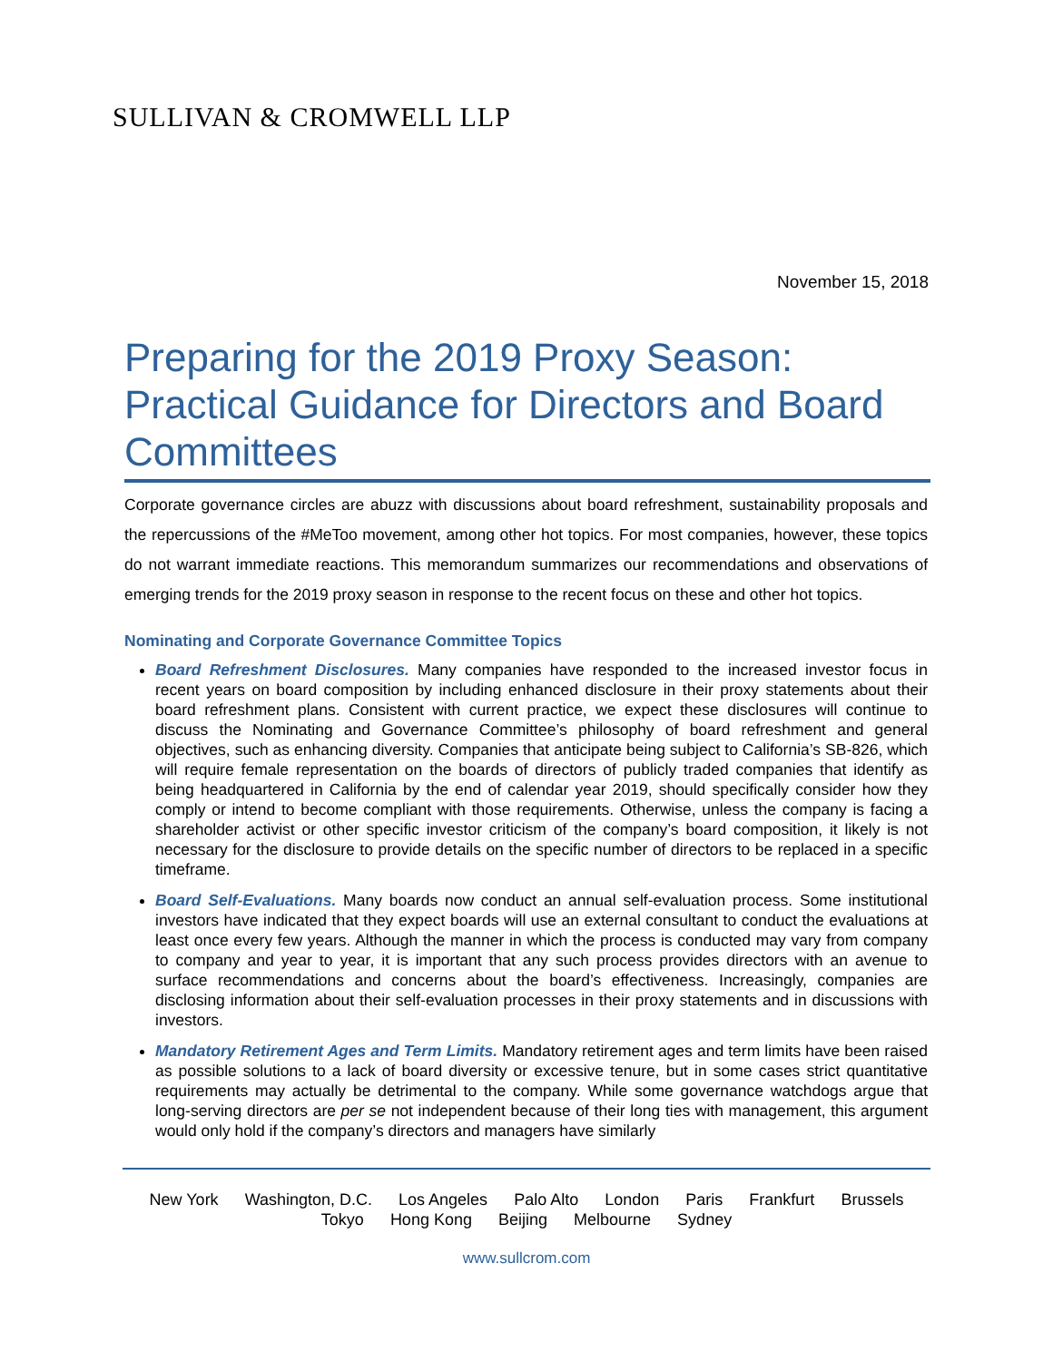SULLIVAN & CROMWELL LLP
November 15, 2018
Preparing for the 2019 Proxy Season: Practical Guidance for Directors and Board Committees
Corporate governance circles are abuzz with discussions about board refreshment, sustainability proposals and the repercussions of the #MeToo movement, among other hot topics. For most companies, however, these topics do not warrant immediate reactions. This memorandum summarizes our recommendations and observations of emerging trends for the 2019 proxy season in response to the recent focus on these and other hot topics.
Nominating and Corporate Governance Committee Topics
Board Refreshment Disclosures. Many companies have responded to the increased investor focus in recent years on board composition by including enhanced disclosure in their proxy statements about their board refreshment plans. Consistent with current practice, we expect these disclosures will continue to discuss the Nominating and Governance Committee’s philosophy of board refreshment and general objectives, such as enhancing diversity. Companies that anticipate being subject to California’s SB-826, which will require female representation on the boards of directors of publicly traded companies that identify as being headquartered in California by the end of calendar year 2019, should specifically consider how they comply or intend to become compliant with those requirements. Otherwise, unless the company is facing a shareholder activist or other specific investor criticism of the company’s board composition, it likely is not necessary for the disclosure to provide details on the specific number of directors to be replaced in a specific timeframe.
Board Self-Evaluations. Many boards now conduct an annual self-evaluation process. Some institutional investors have indicated that they expect boards will use an external consultant to conduct the evaluations at least once every few years. Although the manner in which the process is conducted may vary from company to company and year to year, it is important that any such process provides directors with an avenue to surface recommendations and concerns about the board’s effectiveness. Increasingly, companies are disclosing information about their self-evaluation processes in their proxy statements and in discussions with investors.
Mandatory Retirement Ages and Term Limits. Mandatory retirement ages and term limits have been raised as possible solutions to a lack of board diversity or excessive tenure, but in some cases strict quantitative requirements may actually be detrimental to the company. While some governance watchdogs argue that long-serving directors are per se not independent because of their long ties with management, this argument would only hold if the company’s directors and managers have similarly
New York Washington, D.C. Los Angeles Palo Alto London Paris Frankfurt Brussels
Tokyo Hong Kong Beijing Melbourne Sydney
www.sullcrom.com